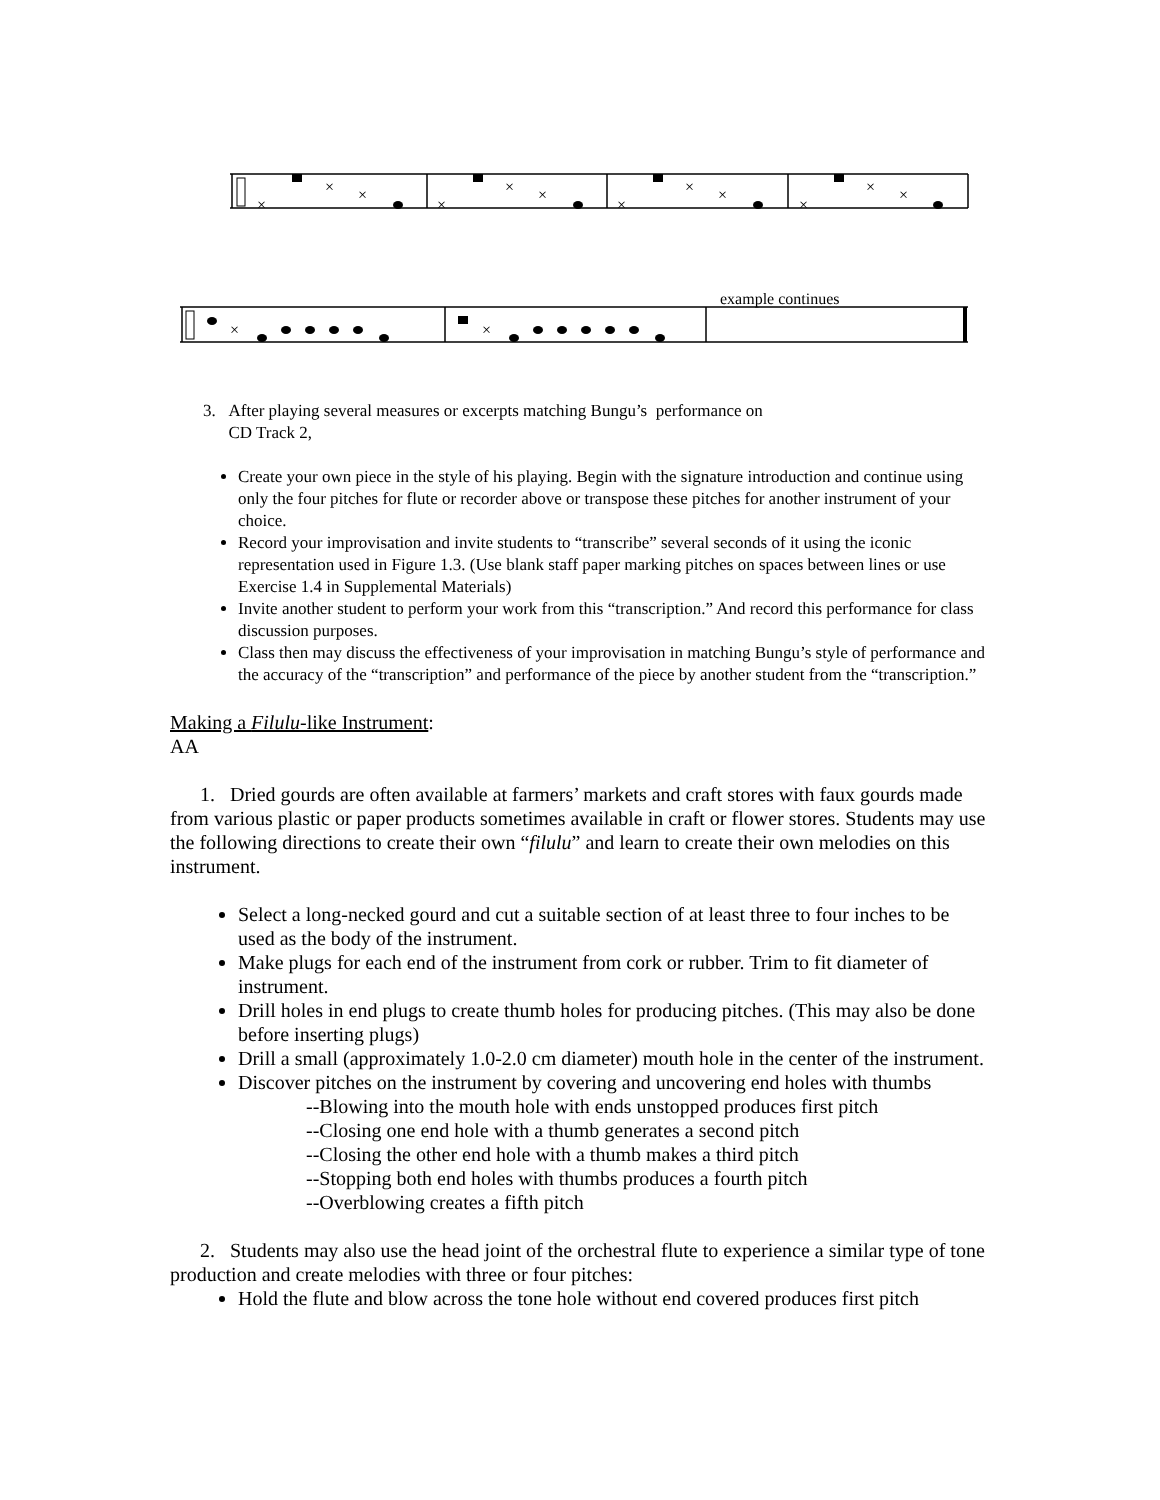×
×
×
×
×
×
×
×
×
×
×
×
example continues
×
×
3. After playing several measures or excerpts matching Bungu’s performance on
CD Track 2,
Create your own piece in the style of his playing. Begin with the signature introduction and continue using only the four pitches for flute or recorder above or transpose these pitches for another instrument of your choice.
Record your improvisation and invite students to “transcribe” several seconds of it using the iconic representation used in Figure 1.3. (Use blank staff paper marking pitches on spaces between lines or use Exercise 1.4 in Supplemental Materials)
Invite another student to perform your work from this “transcription.” And record this performance for class discussion purposes.
Class then may discuss the effectiveness of your improvisation in matching Bungu’s style of performance and the accuracy of the “transcription” and performance of the piece by another student from the “transcription.”
Making a Filulu-like Instrument:
AA
1. Dried gourds are often available at farmers’ markets and craft stores with faux gourds made from various plastic or paper products sometimes available in craft or flower stores. Students may use the following directions to create their own “filulu” and learn to create their own melodies on this instrument.
Select a long-necked gourd and cut a suitable section of at least three to four inches to be used as the body of the instrument.
Make plugs for each end of the instrument from cork or rubber. Trim to fit diameter of instrument.
Drill holes in end plugs to create thumb holes for producing pitches. (This may also be done before inserting plugs)
Drill a small (approximately 1.0-2.0 cm diameter) mouth hole in the center of the instrument.
Discover pitches on the instrument by covering and uncovering end holes with thumbs
--Blowing into the mouth hole with ends unstopped produces first pitch
--Closing one end hole with a thumb generates a second pitch
--Closing the other end hole with a thumb makes a third pitch
--Stopping both end holes with thumbs produces a fourth pitch
--Overblowing creates a fifth pitch
2. Students may also use the head joint of the orchestral flute to experience a similar type of tone production and create melodies with three or four pitches:
Hold the flute and blow across the tone hole without end covered produces first pitch